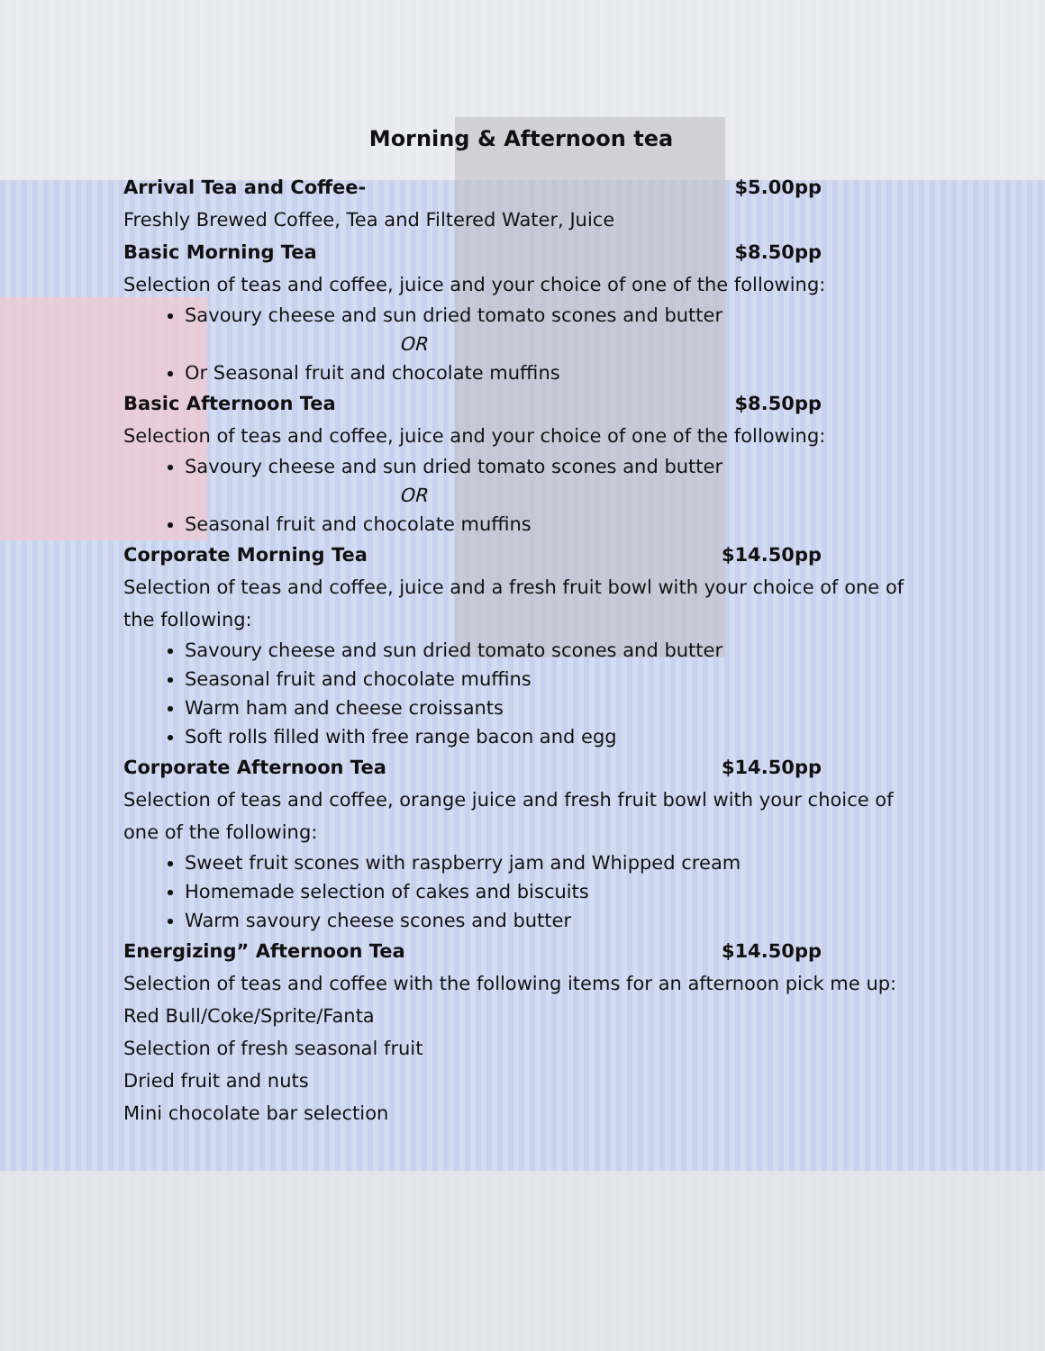Morning & Afternoon tea
Arrival Tea and Coffee- $5.00pp
Freshly Brewed Coffee, Tea and Filtered Water, Juice
Basic Morning Tea $8.50pp
Selection of teas and coffee, juice and your choice of one of the following:
Savoury cheese and sun dried tomato scones and butter
OR
Or Seasonal fruit and chocolate muffins
Basic Afternoon Tea $8.50pp
Selection of teas and coffee, juice and your choice of one of the following:
Savoury cheese and sun dried tomato scones and butter
OR
Seasonal fruit and chocolate muffins
Corporate Morning Tea $14.50pp
Selection of teas and coffee, juice and a fresh fruit bowl with your choice of one of the following:
Savoury cheese and sun dried tomato scones and butter
Seasonal fruit and chocolate muffins
Warm ham and cheese croissants
Soft rolls filled with free range bacon and egg
Corporate Afternoon Tea $14.50pp
Selection of teas and coffee, orange juice and fresh fruit bowl with your choice of one of the following:
Sweet fruit scones with raspberry jam and Whipped cream
Homemade selection of cakes and biscuits
Warm savoury cheese scones and butter
Energizing” Afternoon Tea $14.50pp
Selection of teas and coffee with the following items for an afternoon pick me up:
Red Bull/Coke/Sprite/Fanta
Selection of fresh seasonal fruit
Dried fruit and nuts
Mini chocolate bar selection